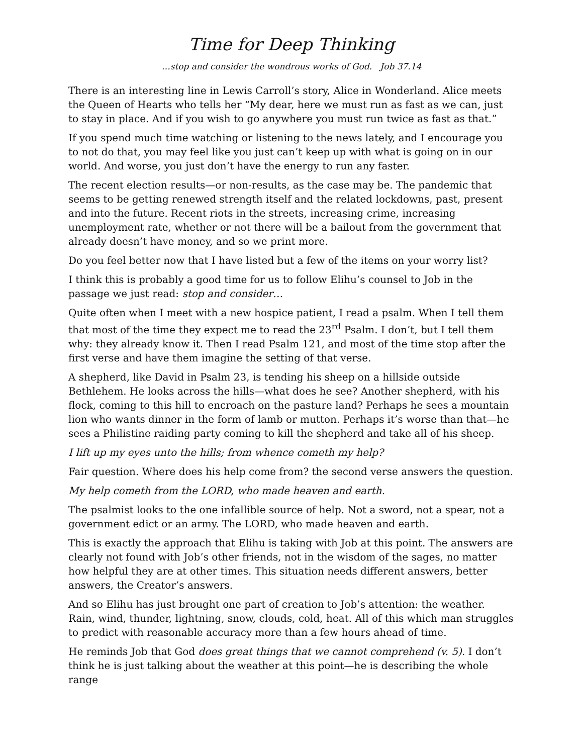Time for Deep Thinking
…stop and consider the wondrous works of God. Job 37.14
There is an interesting line in Lewis Carroll’s story, Alice in Wonderland. Alice meets the Queen of Hearts who tells her “My dear, here we must run as fast as we can, just to stay in place. And if you wish to go anywhere you must run twice as fast as that.”
If you spend much time watching or listening to the news lately, and I encourage you to not do that, you may feel like you just can’t keep up with what is going on in our world. And worse, you just don’t have the energy to run any faster.
The recent election results—or non-results, as the case may be. The pandemic that seems to be getting renewed strength itself and the related lockdowns, past, present and into the future. Recent riots in the streets, increasing crime, increasing unemployment rate, whether or not there will be a bailout from the government that already doesn’t have money, and so we print more.
Do you feel better now that I have listed but a few of the items on your worry list?
I think this is probably a good time for us to follow Elihu’s counsel to Job in the passage we just read: stop and consider…
Quite often when I meet with a new hospice patient, I read a psalm. When I tell them that most of the time they expect me to read the 23<sup>rd</sup> Psalm. I don’t, but I tell them why: they already know it. Then I read Psalm 121, and most of the time stop after the first verse and have them imagine the setting of that verse.
A shepherd, like David in Psalm 23, is tending his sheep on a hillside outside Bethlehem. He looks across the hills—what does he see? Another shepherd, with his flock, coming to this hill to encroach on the pasture land? Perhaps he sees a mountain lion who wants dinner in the form of lamb or mutton. Perhaps it’s worse than that—he sees a Philistine raiding party coming to kill the shepherd and take all of his sheep.
I lift up my eyes unto the hills; from whence cometh my help?
Fair question. Where does his help come from? the second verse answers the question.
My help cometh from the LORD, who made heaven and earth.
The psalmist looks to the one infallible source of help. Not a sword, not a spear, not a government edict or an army. The LORD, who made heaven and earth.
This is exactly the approach that Elihu is taking with Job at this point. The answers are clearly not found with Job’s other friends, not in the wisdom of the sages, no matter how helpful they are at other times. This situation needs different answers, better answers, the Creator’s answers.
And so Elihu has just brought one part of creation to Job’s attention: the weather. Rain, wind, thunder, lightning, snow, clouds, cold, heat. All of this which man struggles to predict with reasonable accuracy more than a few hours ahead of time.
He reminds Job that God does great things that we cannot comprehend (v. 5). I don’t think he is just talking about the weather at this point—he is describing the whole range